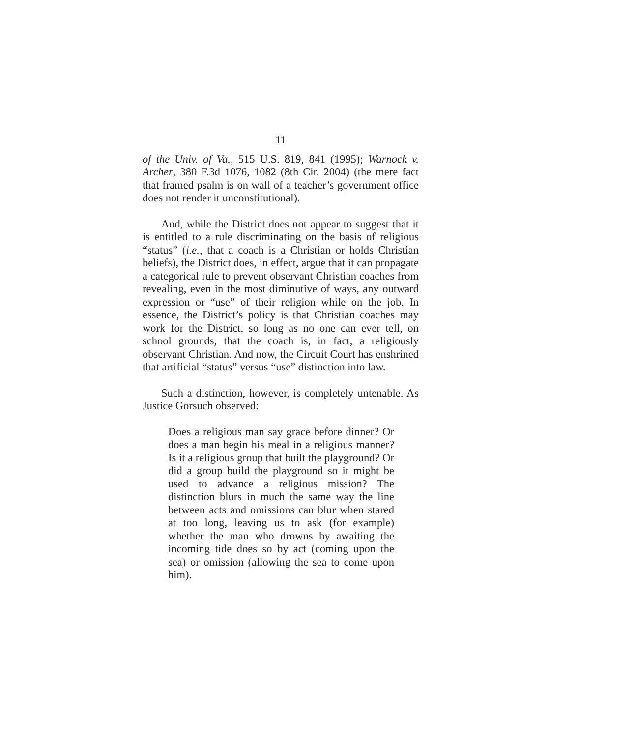11
of the Univ. of Va., 515 U.S. 819, 841 (1995); Warnock v. Archer, 380 F.3d 1076, 1082 (8th Cir. 2004) (the mere fact that framed psalm is on wall of a teacher’s government office does not render it unconstitutional).
And, while the District does not appear to suggest that it is entitled to a rule discriminating on the basis of religious “status” (i.e., that a coach is a Christian or holds Christian beliefs), the District does, in effect, argue that it can propagate a categorical rule to prevent observant Christian coaches from revealing, even in the most diminutive of ways, any outward expression or “use” of their religion while on the job. In essence, the District’s policy is that Christian coaches may work for the District, so long as no one can ever tell, on school grounds, that the coach is, in fact, a religiously observant Christian. And now, the Circuit Court has enshrined that artificial “status” versus “use” distinction into law.
Such a distinction, however, is completely untenable. As Justice Gorsuch observed:
Does a religious man say grace before dinner? Or does a man begin his meal in a religious manner? Is it a religious group that built the playground? Or did a group build the playground so it might be used to advance a religious mission? The distinction blurs in much the same way the line between acts and omissions can blur when stared at too long, leaving us to ask (for example) whether the man who drowns by awaiting the incoming tide does so by act (coming upon the sea) or omission (allowing the sea to come upon him).